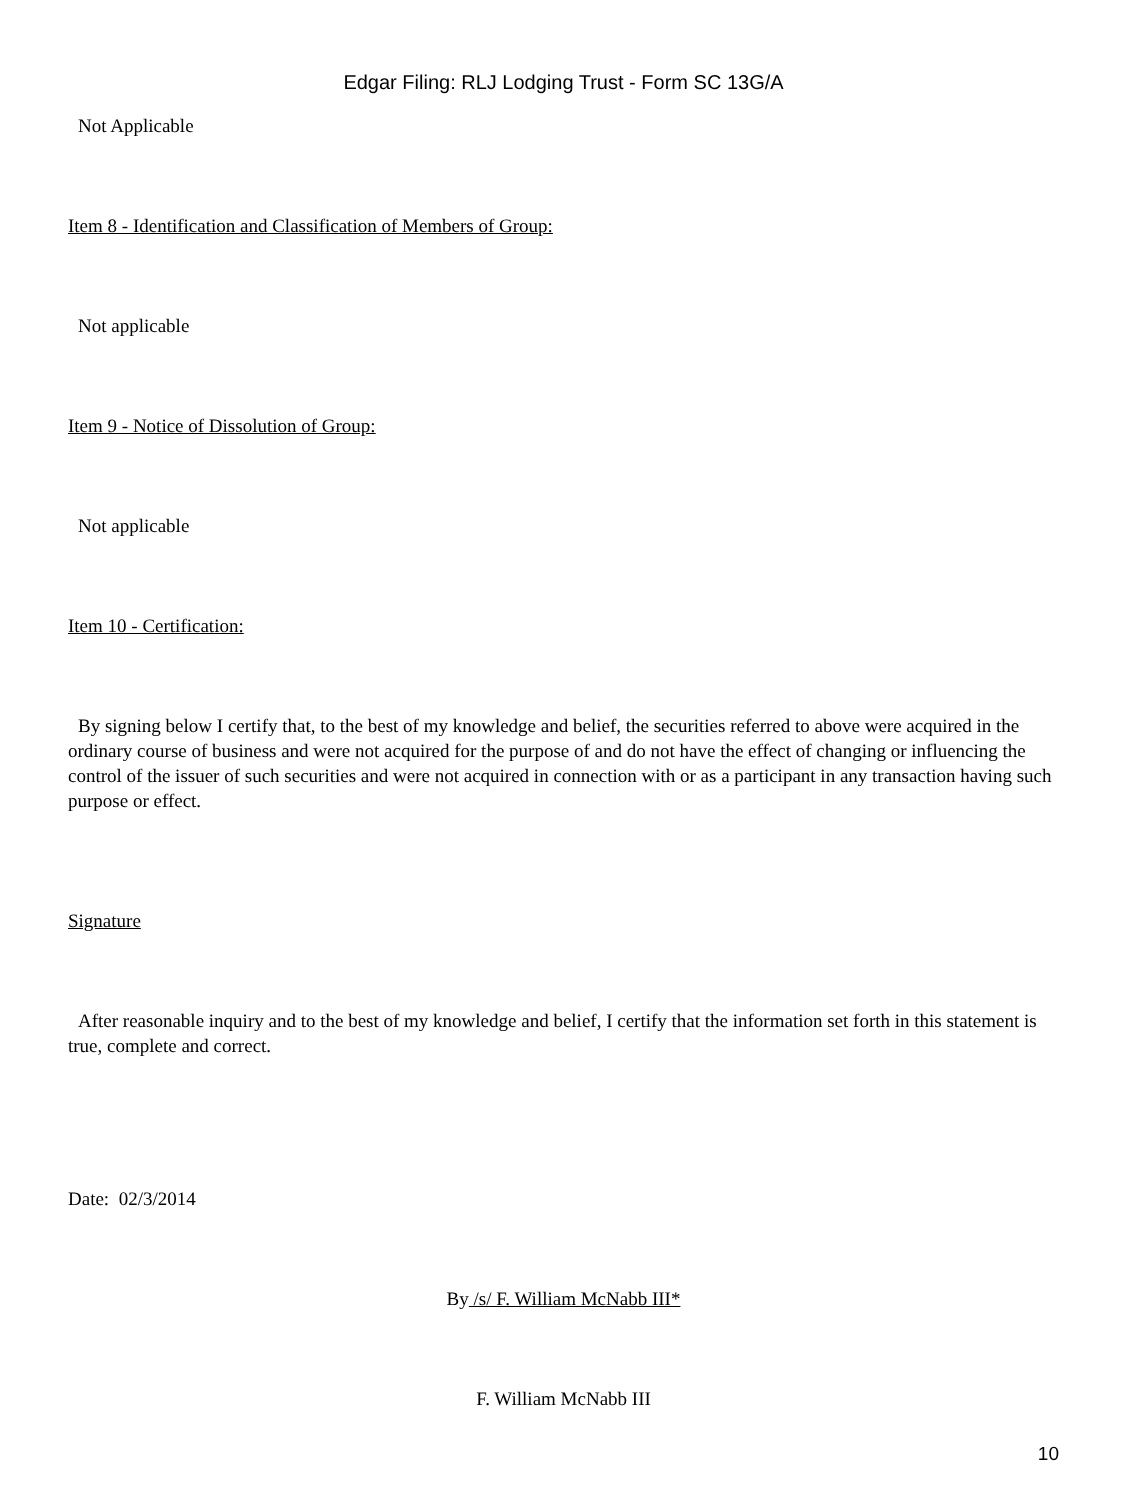Edgar Filing: RLJ Lodging Trust - Form SC 13G/A
Not Applicable
Item 8 - Identification and Classification of Members of Group:
Not applicable
Item 9 - Notice of Dissolution of Group:
Not applicable
Item 10 - Certification:
By signing below I certify that, to the best of my knowledge and belief, the securities referred to above were acquired in the ordinary course of business and were not acquired for the purpose of and do not have the effect of changing or influencing the control of the issuer of such securities and were not acquired in connection with or as a participant in any transaction having such purpose or effect.
Signature
After reasonable inquiry and to the best of my knowledge and belief, I certify that the information set forth in this statement is true, complete and correct.
Date: 02/3/2014
By /s/ F. William McNabb III*
F. William McNabb III
10